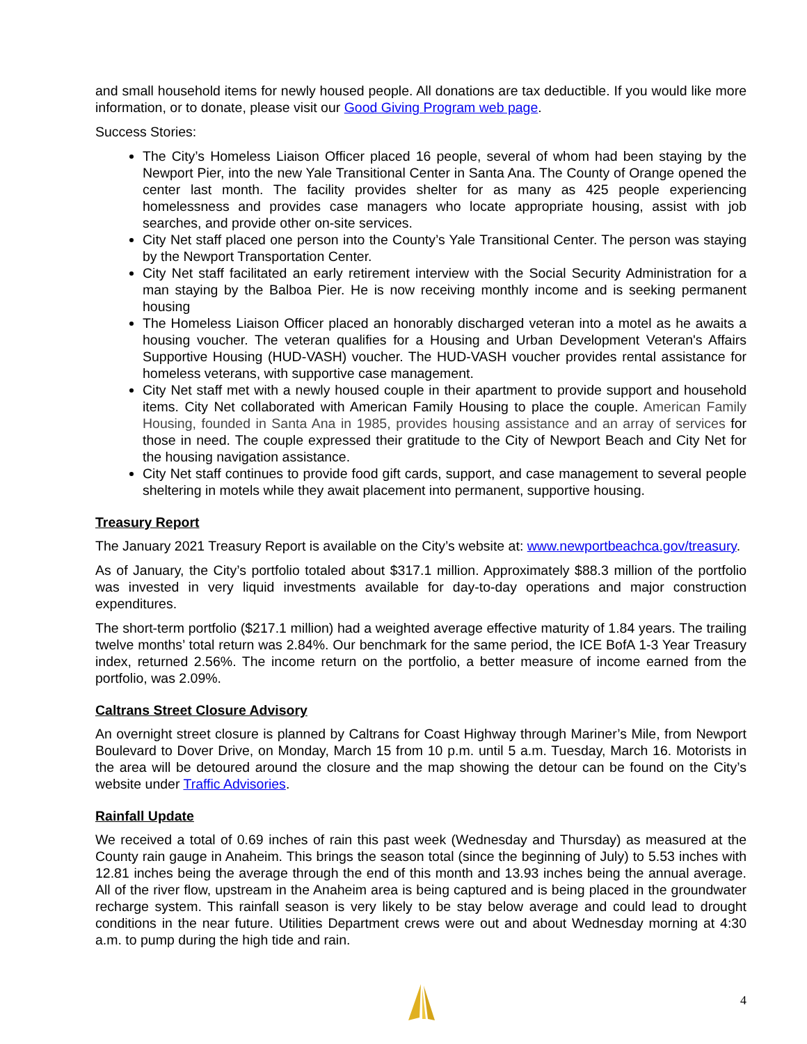and small household items for newly housed people. All donations are tax deductible. If you would like more information, or to donate, please visit our Good Giving Program web page.
Success Stories:
The City’s Homeless Liaison Officer placed 16 people, several of whom had been staying by the Newport Pier, into the new Yale Transitional Center in Santa Ana. The County of Orange opened the center last month. The facility provides shelter for as many as 425 people experiencing homelessness and provides case managers who locate appropriate housing, assist with job searches, and provide other on-site services.
City Net staff placed one person into the County’s Yale Transitional Center. The person was staying by the Newport Transportation Center.
City Net staff facilitated an early retirement interview with the Social Security Administration for a man staying by the Balboa Pier. He is now receiving monthly income and is seeking permanent housing
The Homeless Liaison Officer placed an honorably discharged veteran into a motel as he awaits a housing voucher. The veteran qualifies for a Housing and Urban Development Veteran's Affairs Supportive Housing (HUD-VASH) voucher. The HUD-VASH voucher provides rental assistance for homeless veterans, with supportive case management.
City Net staff met with a newly housed couple in their apartment to provide support and household items. City Net collaborated with American Family Housing to place the couple. American Family Housing, founded in Santa Ana in 1985, provides housing assistance and an array of services for those in need. The couple expressed their gratitude to the City of Newport Beach and City Net for the housing navigation assistance.
City Net staff continues to provide food gift cards, support, and case management to several people sheltering in motels while they await placement into permanent, supportive housing.
Treasury Report
The January 2021 Treasury Report is available on the City’s website at: www.newportbeachca.gov/treasury.
As of January, the City’s portfolio totaled about $317.1 million. Approximately $88.3 million of the portfolio was invested in very liquid investments available for day-to-day operations and major construction expenditures.
The short-term portfolio ($217.1 million) had a weighted average effective maturity of 1.84 years. The trailing twelve months’ total return was 2.84%. Our benchmark for the same period, the ICE BofA 1-3 Year Treasury index, returned 2.56%. The income return on the portfolio, a better measure of income earned from the portfolio, was 2.09%.
Caltrans Street Closure Advisory
An overnight street closure is planned by Caltrans for Coast Highway through Mariner’s Mile, from Newport Boulevard to Dover Drive, on Monday, March 15 from 10 p.m. until 5 a.m. Tuesday, March 16. Motorists in the area will be detoured around the closure and the map showing the detour can be found on the City’s website under Traffic Advisories.
Rainfall Update
We received a total of 0.69 inches of rain this past week (Wednesday and Thursday) as measured at the County rain gauge in Anaheim. This brings the season total (since the beginning of July) to 5.53 inches with 12.81 inches being the average through the end of this month and 13.93 inches being the annual average. All of the river flow, upstream in the Anaheim area is being captured and is being placed in the groundwater recharge system. This rainfall season is very likely to be stay below average and could lead to drought conditions in the near future. Utilities Department crews were out and about Wednesday morning at 4:30 a.m. to pump during the high tide and rain.
4